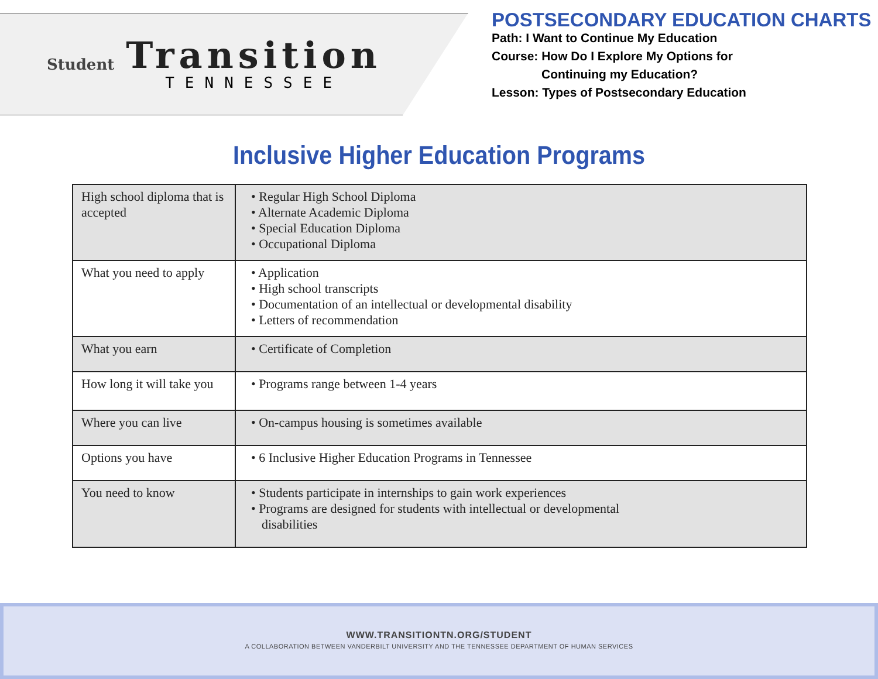Student
Transition
TENNESSEE
POSTSECONDARY EDUCATION CHARTS
Path: I Want to Continue My Education
Course: How Do I Explore My Options for
Continuing my Education?
Lesson: Types of Postsecondary Education
Inclusive Higher Education Programs
| High school diploma that is accepted | • Regular High School Diploma • Alternate Academic Diploma • Special Education Diploma • Occupational Diploma |
| What you need to apply | • Application • High school transcripts • Documentation of an intellectual or developmental disability • Letters of recommendation |
| What you earn | • Certificate of Completion |
| How long it will take you | • Programs range between 1-4 years |
| Where you can live | • On-campus housing is sometimes available |
| Options you have | • 6 Inclusive Higher Education Programs in Tennessee |
| You need to know | • Students participate in internships to gain work experiences • Programs are designed for students with intellectual or developmental disabilities |
WWW.TRANSITIONTN.ORG/STUDENT
A COLLABORATION BETWEEN VANDERBILT UNIVERSITY AND THE TENNESSEE DEPARTMENT OF HUMAN SERVICES